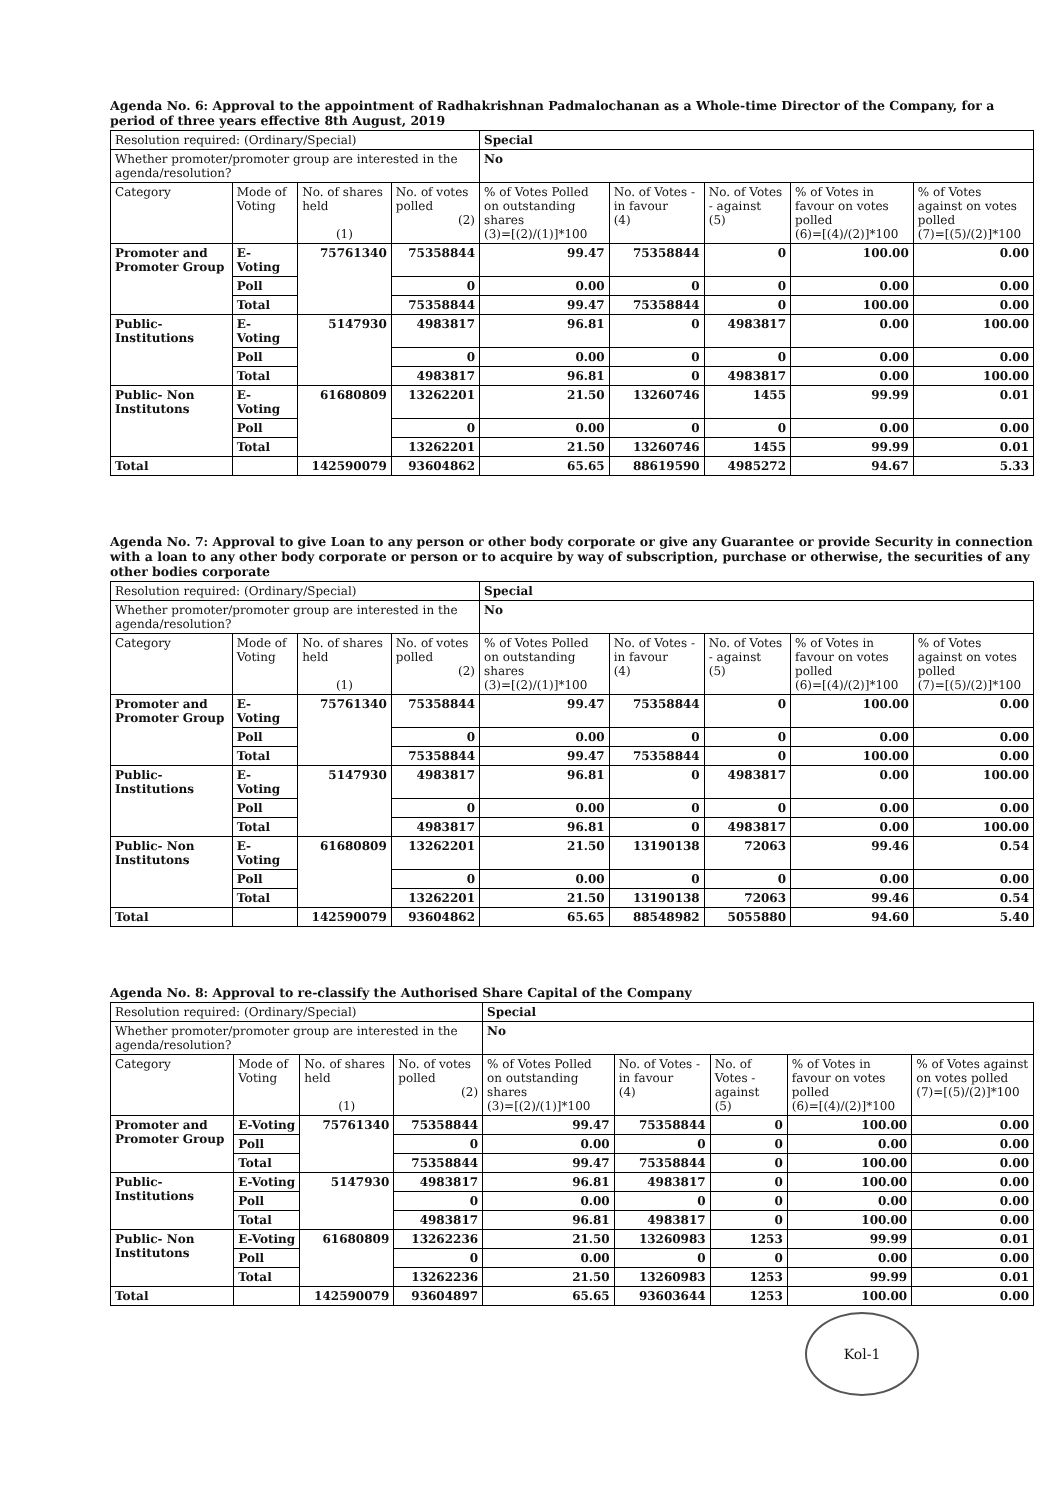Agenda No. 6: Approval to the appointment of Radhakrishnan Padmalochanan as a Whole-time Director of the Company, for a period of three years effective 8th August, 2019
| Resolution required: (Ordinary/Special) | | | | Special | | | | |
| Whether promoter/promoter group are interested in the agenda/resolution? | | | | No | | | | |
| Category | Mode of Voting | No. of shares held (1) | No. of votes polled (2) | % of Votes Polled on outstanding shares (3)=[(2)/(1)]*100 | No. of Votes - in favour (4) | No. of Votes - against (5) | % of Votes in favour on votes polled (6)=[(4)/(2)]*100 | % of Votes against on votes polled (7)=[(5)/(2)]*100 |
| Promoter and Promoter Group | E-Voting | 75761340 | 75358844 | 99.47 | 75358844 | 0 | 100.00 | 0.00 |
| | Poll | | 0 | 0.00 | 0 | 0 | 0.00 | 0.00 |
| | Total | | 75358844 | 99.47 | 75358844 | 0 | 100.00 | 0.00 |
| Public-Institutions | E-Voting | 5147930 | 4983817 | 96.81 | 0 | 4983817 | 0.00 | 100.00 |
| | Poll | | 0 | 0.00 | 0 | 0 | 0.00 | 0.00 |
| | Total | | 4983817 | 96.81 | 0 | 4983817 | 0.00 | 100.00 |
| Public- Non Institutons | E-Voting | 61680809 | 13262201 | 21.50 | 13260746 | 1455 | 99.99 | 0.01 |
| | Poll | | 0 | 0.00 | 0 | 0 | 0.00 | 0.00 |
| | Total | | 13262201 | 21.50 | 13260746 | 1455 | 99.99 | 0.01 |
| Total | | 142590079 | 93604862 | 65.65 | 88619590 | 4985272 | 94.67 | 5.33 |
Agenda No. 7: Approval to give Loan to any person or other body corporate or give any Guarantee or provide Security in connection with a loan to any other body corporate or person or to acquire by way of subscription, purchase or otherwise, the securities of any other bodies corporate
| Resolution required: (Ordinary/Special) | | | | Special | | | | |
| Whether promoter/promoter group are interested in the agenda/resolution? | | | | No | | | | |
| Category | Mode of Voting | No. of shares held (1) | No. of votes polled (2) | % of Votes Polled on outstanding shares (3)=[(2)/(1)]*100 | No. of Votes - in favour (4) | No. of Votes - against (5) | % of Votes in favour on votes polled (6)=[(4)/(2)]*100 | % of Votes against on votes polled (7)=[(5)/(2)]*100 |
| Promoter and Promoter Group | E-Voting | 75761340 | 75358844 | 99.47 | 75358844 | 0 | 100.00 | 0.00 |
| | Poll | | 0 | 0.00 | 0 | 0 | 0.00 | 0.00 |
| | Total | | 75358844 | 99.47 | 75358844 | 0 | 100.00 | 0.00 |
| Public-Institutions | E-Voting | 5147930 | 4983817 | 96.81 | 0 | 4983817 | 0.00 | 100.00 |
| | Poll | | 0 | 0.00 | 0 | 0 | 0.00 | 0.00 |
| | Total | | 4983817 | 96.81 | 0 | 4983817 | 0.00 | 100.00 |
| Public- Non Institutons | E-Voting | 61680809 | 13262201 | 21.50 | 13190138 | 72063 | 99.46 | 0.54 |
| | Poll | | 0 | 0.00 | 0 | 0 | 0.00 | 0.00 |
| | Total | | 13262201 | 21.50 | 13190138 | 72063 | 99.46 | 0.54 |
| Total | | 142590079 | 93604862 | 65.65 | 88548982 | 5055880 | 94.60 | 5.40 |
Agenda No. 8: Approval to re-classify the Authorised Share Capital of the Company
| Resolution required: (Ordinary/Special) | | | | Special | | | | |
| Whether promoter/promoter group are interested in the agenda/resolution? | | | | No | | | | |
| Category | Mode of Voting | No. of shares held (1) | No. of votes polled (2) | % of Votes Polled on outstanding shares (3)=[(2)/(1)]*100 | No. of Votes - in favour (4) | No. of Votes - against (5) | % of Votes in favour on votes polled (6)=[(4)/(2)]*100 | % of Votes against on votes polled (7)=[(5)/(2)]*100 |
| Promoter and Promoter Group | E-Voting | 75761340 | 75358844 | 99.47 | 75358844 | 0 | 100.00 | 0.00 |
| | Poll | | 0 | 0.00 | 0 | 0 | 0.00 | 0.00 |
| | Total | | 75358844 | 99.47 | 75358844 | 0 | 100.00 | 0.00 |
| Public-Institutions | E-Voting | 5147930 | 4983817 | 96.81 | 4983817 | 0 | 100.00 | 0.00 |
| | Poll | | 0 | 0.00 | 0 | 0 | 0.00 | 0.00 |
| | Total | | 4983817 | 96.81 | 4983817 | 0 | 100.00 | 0.00 |
| Public- Non Institutons | E-Voting | 61680809 | 13262236 | 21.50 | 13260983 | 1253 | 99.99 | 0.01 |
| | Poll | | 0 | 0.00 | 0 | 0 | 0.00 | 0.00 |
| | Total | | 13262236 | 21.50 | 13260983 | 1253 | 99.99 | 0.01 |
| Total | | 142590079 | 93604897 | 65.65 | 93603644 | 1253 | 100.00 | 0.00 |
Kol-1